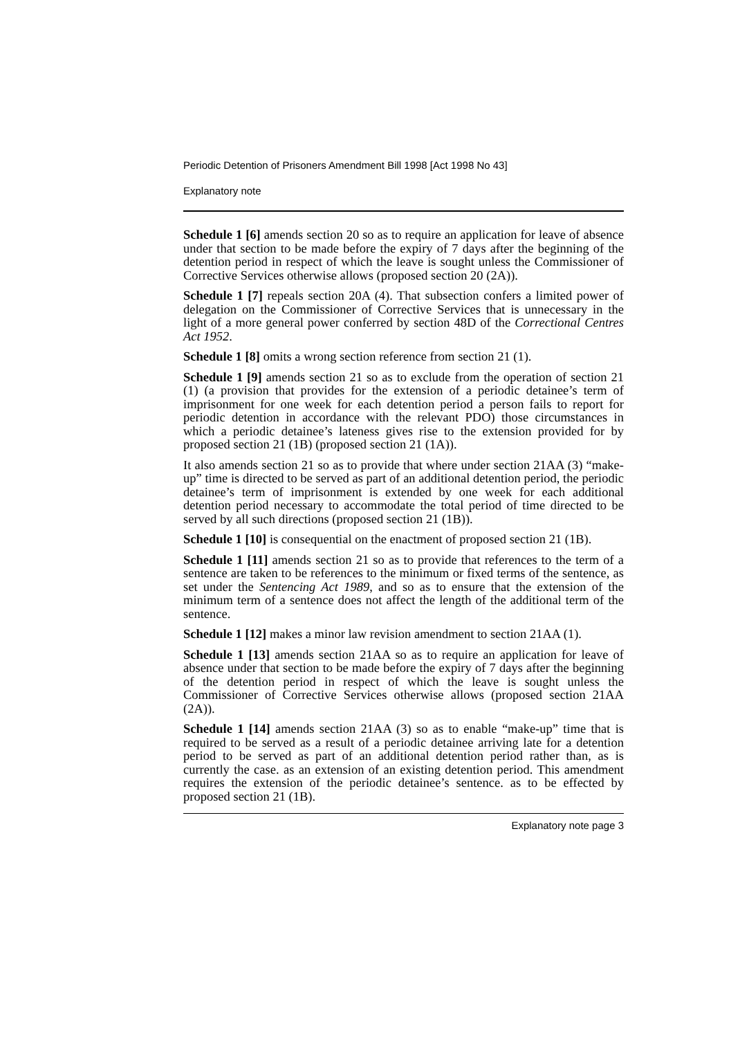Periodic Detention of Prisoners Amendment Bill 1998 [Act 1998 No 43]
Explanatory note
Schedule 1 [6] amends section 20 so as to require an application for leave of absence under that section to be made before the expiry of 7 days after the beginning of the detention period in respect of which the leave is sought unless the Commissioner of Corrective Services otherwise allows (proposed section 20 (2A)).
Schedule 1 [7] repeals section 20A (4). That subsection confers a limited power of delegation on the Commissioner of Corrective Services that is unnecessary in the light of a more general power conferred by section 48D of the Correctional Centres Act 1952.
Schedule 1 [8] omits a wrong section reference from section 21 (1).
Schedule 1 [9] amends section 21 so as to exclude from the operation of section 21 (1) (a provision that provides for the extension of a periodic detainee’s term of imprisonment for one week for each detention period a person fails to report for periodic detention in accordance with the relevant PDO) those circumstances in which a periodic detainee’s lateness gives rise to the extension provided for by proposed section 21 (1B) (proposed section 21 (1A)).
It also amends section 21 so as to provide that where under section 21AA (3) “make-up” time is directed to be served as part of an additional detention period, the periodic detainee’s term of imprisonment is extended by one week for each additional detention period necessary to accommodate the total period of time directed to be served by all such directions (proposed section 21 (1B)).
Schedule 1 [10] is consequential on the enactment of proposed section 21 (1B).
Schedule 1 [11] amends section 21 so as to provide that references to the term of a sentence are taken to be references to the minimum or fixed terms of the sentence, as set under the Sentencing Act 1989, and so as to ensure that the extension of the minimum term of a sentence does not affect the length of the additional term of the sentence.
Schedule 1 [12] makes a minor law revision amendment to section 21AA (1).
Schedule 1 [13] amends section 21AA so as to require an application for leave of absence under that section to be made before the expiry of 7 days after the beginning of the detention period in respect of which the leave is sought unless the Commissioner of Corrective Services otherwise allows (proposed section 21AA (2A)).
Schedule 1 [14] amends section 21AA (3) so as to enable “make-up” time that is required to be served as a result of a periodic detainee arriving late for a detention period to be served as part of an additional detention period rather than, as is currently the case. as an extension of an existing detention period. This amendment requires the extension of the periodic detainee’s sentence. as to be effected by proposed section 21 (1B).
Explanatory note page 3